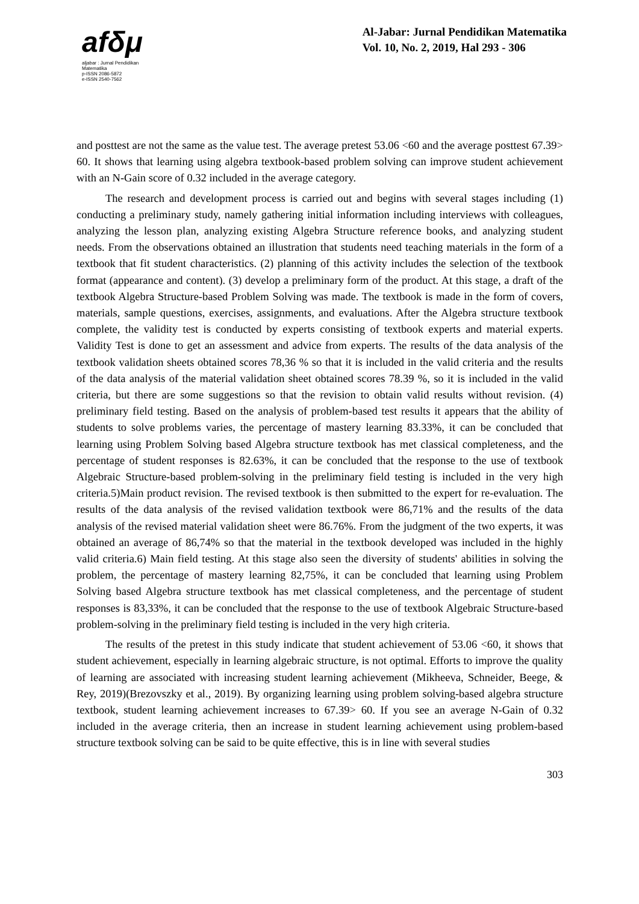afδμ
aljabar : Jurnal Pendidikan Matematika
p-ISSN 2086-5872
e-ISSN 2540-7562
Al-Jabar: Jurnal Pendidikan Matematika
Vol. 10, No. 2, 2019, Hal 293 - 306
and posttest are not the same as the value test. The average pretest 53.06 <60 and the average posttest 67.39> 60. It shows that learning using algebra textbook-based problem solving can improve student achievement with an N-Gain score of 0.32 included in the average category.
The research and development process is carried out and begins with several stages including (1) conducting a preliminary study, namely gathering initial information including interviews with colleagues, analyzing the lesson plan, analyzing existing Algebra Structure reference books, and analyzing student needs. From the observations obtained an illustration that students need teaching materials in the form of a textbook that fit student characteristics. (2) planning of this activity includes the selection of the textbook format (appearance and content). (3) develop a preliminary form of the product. At this stage, a draft of the textbook Algebra Structure-based Problem Solving was made. The textbook is made in the form of covers, materials, sample questions, exercises, assignments, and evaluations. After the Algebra structure textbook complete, the validity test is conducted by experts consisting of textbook experts and material experts. Validity Test is done to get an assessment and advice from experts. The results of the data analysis of the textbook validation sheets obtained scores 78,36 % so that it is included in the valid criteria and the results of the data analysis of the material validation sheet obtained scores 78.39 %, so it is included in the valid criteria, but there are some suggestions so that the revision to obtain valid results without revision. (4) preliminary field testing. Based on the analysis of problem-based test results it appears that the ability of students to solve problems varies, the percentage of mastery learning 83.33%, it can be concluded that learning using Problem Solving based Algebra structure textbook has met classical completeness, and the percentage of student responses is 82.63%, it can be concluded that the response to the use of textbook Algebraic Structure-based problem-solving in the preliminary field testing is included in the very high criteria.5)Main product revision. The revised textbook is then submitted to the expert for re-evaluation. The results of the data analysis of the revised validation textbook were 86,71% and the results of the data analysis of the revised material validation sheet were 86.76%. From the judgment of the two experts, it was obtained an average of 86,74% so that the material in the textbook developed was included in the highly valid criteria.6) Main field testing. At this stage also seen the diversity of students' abilities in solving the problem, the percentage of mastery learning 82,75%, it can be concluded that learning using Problem Solving based Algebra structure textbook has met classical completeness, and the percentage of student responses is 83,33%, it can be concluded that the response to the use of textbook Algebraic Structure-based problem-solving in the preliminary field testing is included in the very high criteria.
The results of the pretest in this study indicate that student achievement of 53.06 <60, it shows that student achievement, especially in learning algebraic structure, is not optimal. Efforts to improve the quality of learning are associated with increasing student learning achievement (Mikheeva, Schneider, Beege, & Rey, 2019)(Brezovszky et al., 2019). By organizing learning using problem solving-based algebra structure textbook, student learning achievement increases to 67.39> 60. If you see an average N-Gain of 0.32 included in the average criteria, then an increase in student learning achievement using problem-based structure textbook solving can be said to be quite effective, this is in line with several studies
303